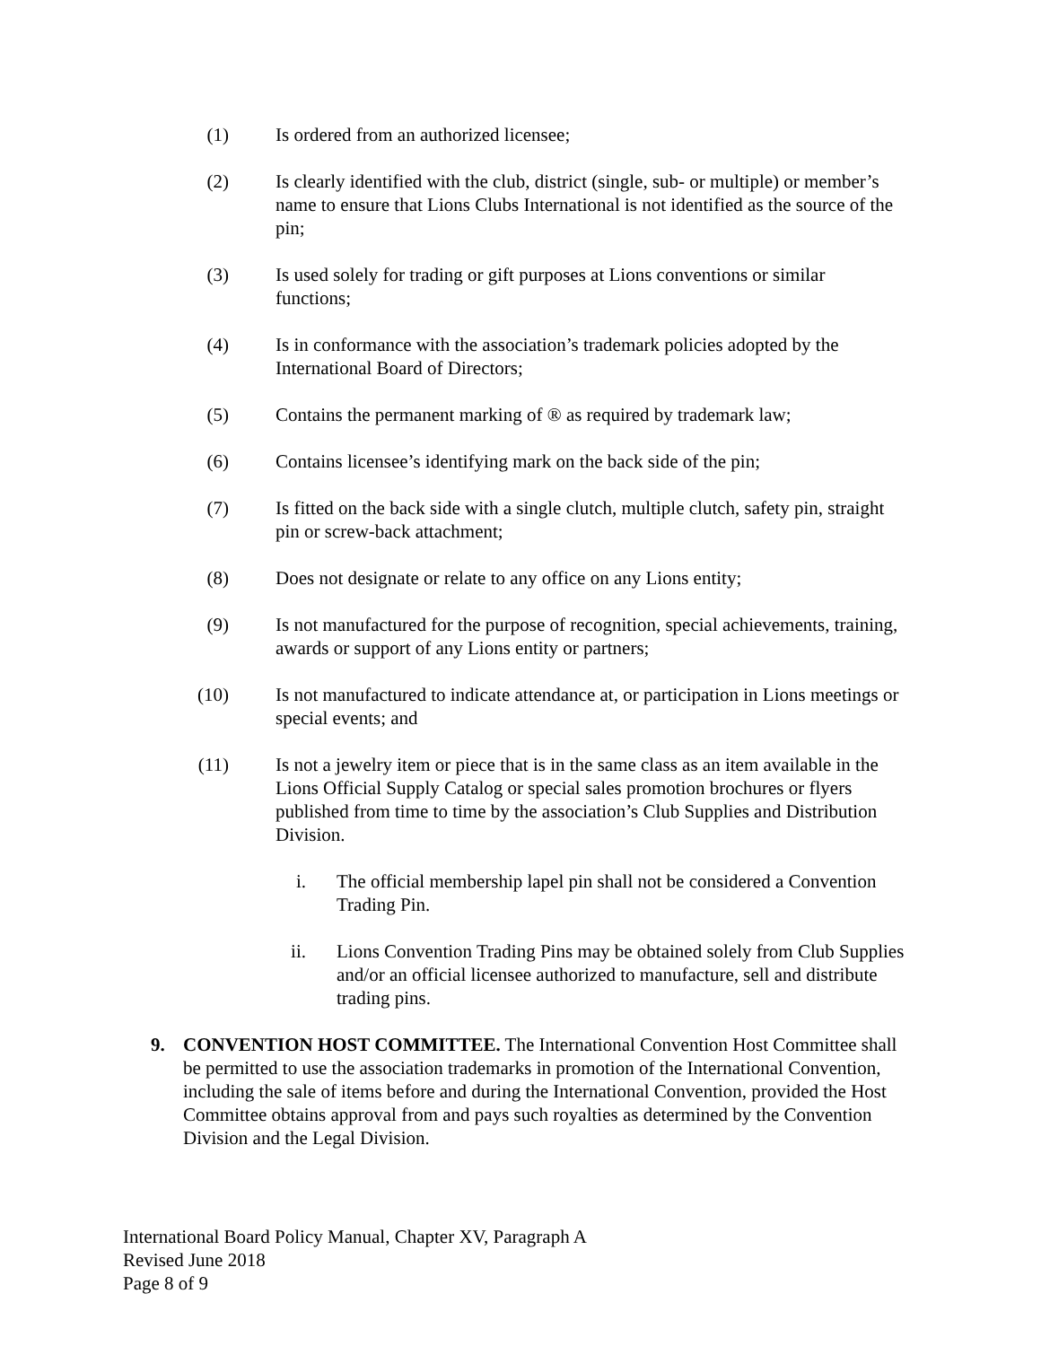(1) Is ordered from an authorized licensee;
(2) Is clearly identified with the club, district (single, sub- or multiple) or member’s name to ensure that Lions Clubs International is not identified as the source of the pin;
(3) Is used solely for trading or gift purposes at Lions conventions or similar functions;
(4) Is in conformance with the association’s trademark policies adopted by the International Board of Directors;
(5) Contains the permanent marking of ® as required by trademark law;
(6) Contains licensee’s identifying mark on the back side of the pin;
(7) Is fitted on the back side with a single clutch, multiple clutch, safety pin, straight pin or screw-back attachment;
(8) Does not designate or relate to any office on any Lions entity;
(9) Is not manufactured for the purpose of recognition, special achievements, training, awards or support of any Lions entity or partners;
(10) Is not manufactured to indicate attendance at, or participation in Lions meetings or special events; and
(11) Is not a jewelry item or piece that is in the same class as an item available in the Lions Official Supply Catalog or special sales promotion brochures or flyers published from time to time by the association’s Club Supplies and Distribution Division.
i. The official membership lapel pin shall not be considered a Convention Trading Pin.
ii.
Lions Convention Trading Pins may be obtained solely from Club Supplies and/or an official licensee authorized to manufacture, sell and distribute trading pins.
9. CONVENTION HOST COMMITTEE. The International Convention Host Committee shall be permitted to use the association trademarks in promotion of the International Convention, including the sale of items before and during the International Convention, provided the Host Committee obtains approval from and pays such royalties as determined by the Convention Division and the Legal Division.
International Board Policy Manual, Chapter XV, Paragraph A
Revised June 2018
Page 8 of 9